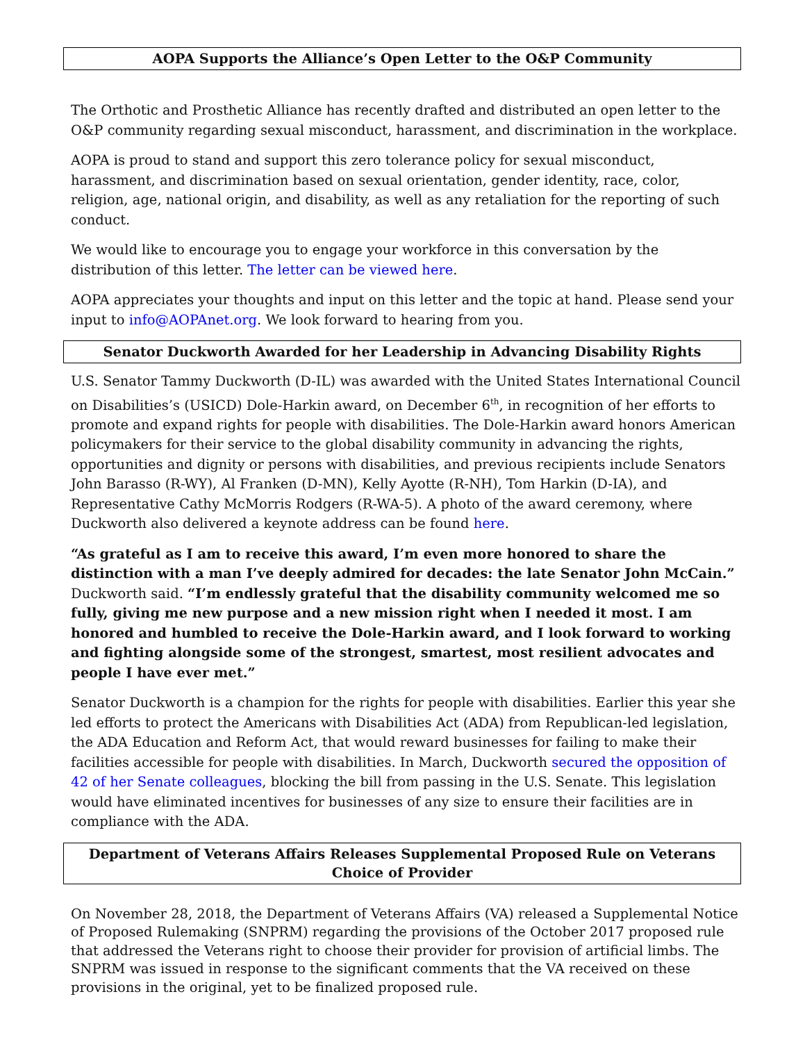AOPA Supports the Alliance’s Open Letter to the O&P Community
The Orthotic and Prosthetic Alliance has recently drafted and distributed an open letter to the O&P community regarding sexual misconduct, harassment, and discrimination in the workplace.
AOPA is proud to stand and support this zero tolerance policy for sexual misconduct, harassment, and discrimination based on sexual orientation, gender identity, race, color, religion, age, national origin, and disability, as well as any retaliation for the reporting of such conduct.
We would like to encourage you to engage your workforce in this conversation by the distribution of this letter. The letter can be viewed here.
AOPA appreciates your thoughts and input on this letter and the topic at hand. Please send your input to info@AOPAnet.org. We look forward to hearing from you.
Senator Duckworth Awarded for her Leadership in Advancing Disability Rights
U.S. Senator Tammy Duckworth (D-IL) was awarded with the United States International Council on Disabilities’s (USICD) Dole-Harkin award, on December 6<sup>th</sup>, in recognition of her efforts to promote and expand rights for people with disabilities. The Dole-Harkin award honors American policymakers for their service to the global disability community in advancing the rights, opportunities and dignity or persons with disabilities, and previous recipients include Senators John Barasso (R-WY), Al Franken (D-MN), Kelly Ayotte (R-NH), Tom Harkin (D-IA), and Representative Cathy McMorris Rodgers (R-WA-5). A photo of the award ceremony, where Duckworth also delivered a keynote address can be found here.
“As grateful as I am to receive this award, I’m even more honored to share the distinction with a man I’ve deeply admired for decades: the late Senator John McCain.” Duckworth said. “I’m endlessly grateful that the disability community welcomed me so fully, giving me new purpose and a new mission right when I needed it most. I am honored and humbled to receive the Dole-Harkin award, and I look forward to working and fighting alongside some of the strongest, smartest, most resilient advocates and people I have ever met.”
Senator Duckworth is a champion for the rights for people with disabilities. Earlier this year she led efforts to protect the Americans with Disabilities Act (ADA) from Republican-led legislation, the ADA Education and Reform Act, that would reward businesses for failing to make their facilities accessible for people with disabilities. In March, Duckworth secured the opposition of 42 of her Senate colleagues, blocking the bill from passing in the U.S. Senate. This legislation would have eliminated incentives for businesses of any size to ensure their facilities are in compliance with the ADA.
Department of Veterans Affairs Releases Supplemental Proposed Rule on Veterans Choice of Provider
On November 28, 2018, the Department of Veterans Affairs (VA) released a Supplemental Notice of Proposed Rulemaking (SNPRM) regarding the provisions of the October 2017 proposed rule that addressed the Veterans right to choose their provider for provision of artificial limbs. The SNPRM was issued in response to the significant comments that the VA received on these provisions in the original, yet to be finalized proposed rule.